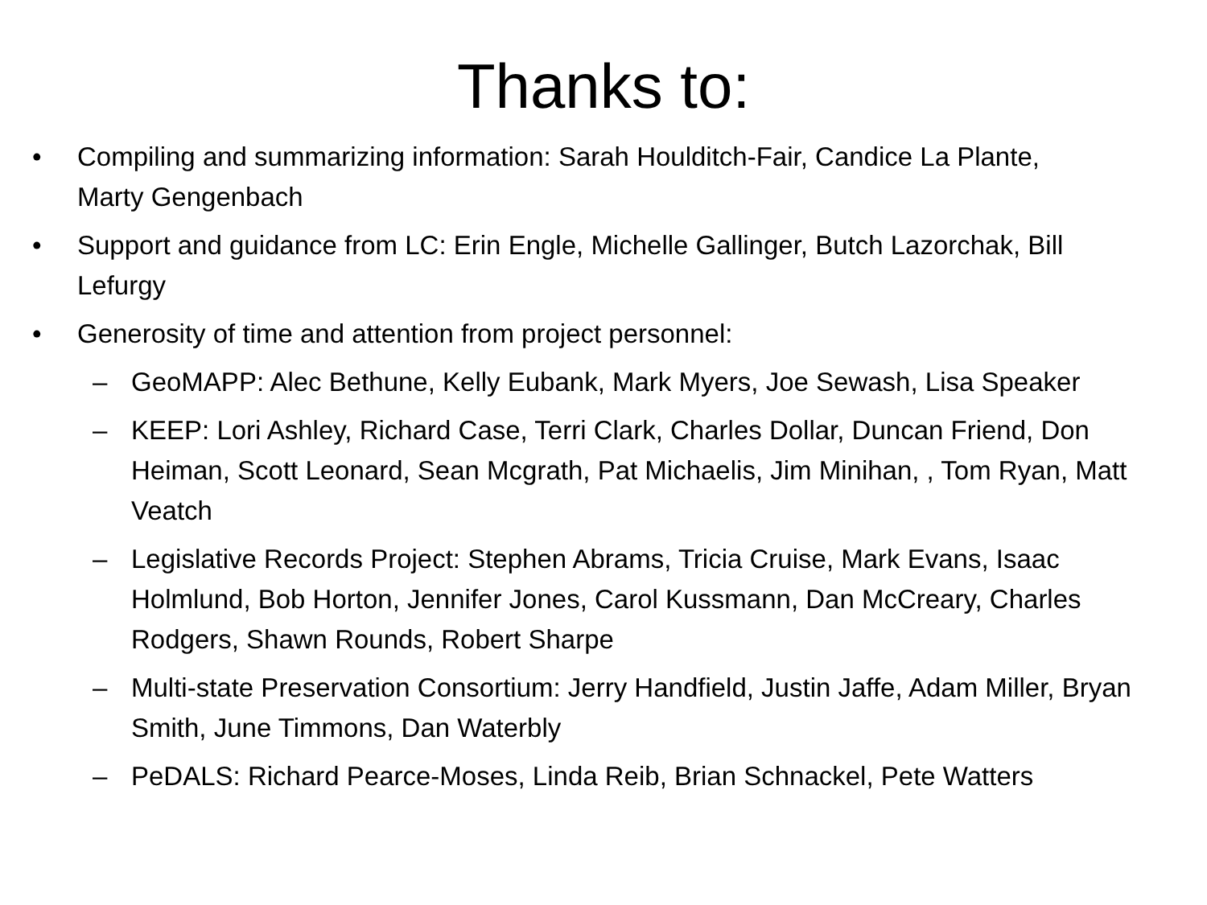Thanks to:
• Compiling and summarizing information: Sarah Houlditch-Fair, Candice La Plante, Marty Gengenbach
• Support and guidance from LC: Erin Engle, Michelle Gallinger, Butch Lazorchak, Bill Lefurgy
• Generosity of time and attention from project personnel:
– GeoMAPP: Alec Bethune, Kelly Eubank, Mark Myers, Joe Sewash, Lisa Speaker
– KEEP: Lori Ashley, Richard Case, Terri Clark, Charles Dollar, Duncan Friend, Don Heiman, Scott Leonard, Sean Mcgrath, Pat Michaelis, Jim Minihan, , Tom Ryan, Matt Veatch
– Legislative Records Project: Stephen Abrams, Tricia Cruise, Mark Evans, Isaac Holmlund, Bob Horton, Jennifer Jones, Carol Kussmann, Dan McCreary, Charles Rodgers, Shawn Rounds, Robert Sharpe
– Multi-state Preservation Consortium: Jerry Handfield, Justin Jaffe, Adam Miller, Bryan Smith, June Timmons, Dan Waterbly
– PeDALS: Richard Pearce-Moses, Linda Reib, Brian Schnackel, Pete Watters